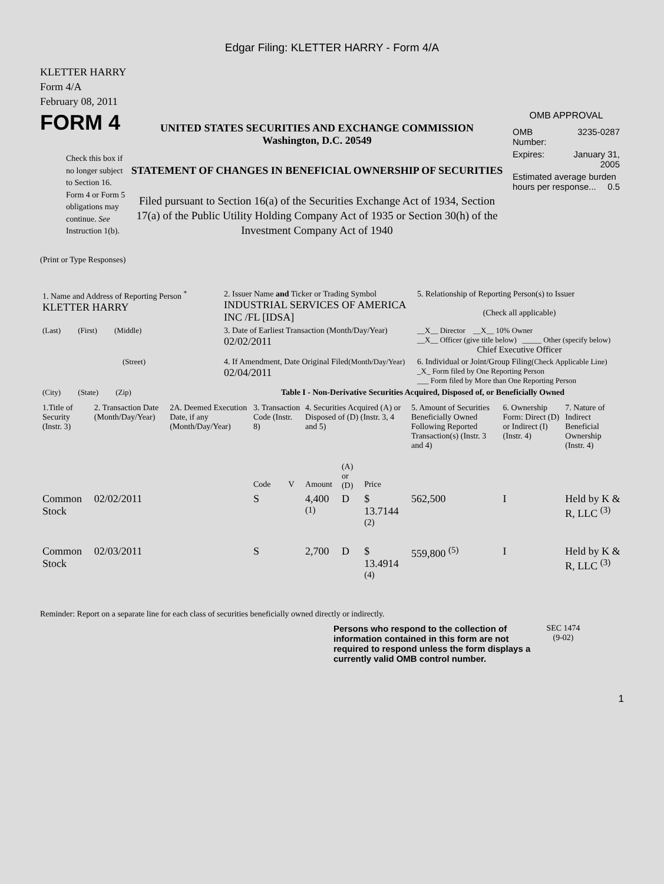Edgar Filing: KLETTER HARRY - Form 4/A
KLETTER HARRY
Form 4/A
February 08, 2011
FORM 4
Check this box if no longer subject to Section 16. Form 4 or Form 5 obligations may continue. See Instruction 1(b).
UNITED STATES SECURITIES AND EXCHANGE COMMISSION
Washington, D.C. 20549
STATEMENT OF CHANGES IN BENEFICIAL OWNERSHIP OF SECURITIES
Filed pursuant to Section 16(a) of the Securities Exchange Act of 1934, Section 17(a) of the Public Utility Holding Company Act of 1935 or Section 30(h) of the Investment Company Act of 1940
OMB APPROVAL
| OMB Number: | 3235-0287 |
| Expires: | January 31, 2005 |
| Estimated average burden hours per response... 0.5 | |
(Print or Type Responses)
| 1. Name and Address of Reporting Person <sup>*</sup> KLETTER HARRY | 2. Issuer Name and Ticker or Trading Symbol INDUSTRIAL SERVICES OF AMERICA INC /FL [IDSA] | 5. Relationship of Reporting Person(s) to Issuer (Check all applicable) |
| (Last) (First) (Middle) | 3. Date of Earliest Transaction (Month/Day/Year) 02/02/2011 | __X__ Director __X__ 10% Owner __X__ Officer (give title below) _____ Other (specify below) Chief Executive Officer |
| (Street) | 4. If Amendment, Date Original Filed (Month/Day/Year) 02/04/2011 | 6. Individual or Joint/Group Filing (Check Applicable Line) _X_ Form filed by One Reporting Person ___ Form filed by More than One Reporting Person |
| (City) (State) (Zip) | Table I - Non-Derivative Securities Acquired, Disposed of, or Beneficially Owned | |
| 1.Title of Security (Instr. 3) | 2. Transaction Date (Month/Day/Year) | 2A. Deemed Execution Date, if any (Month/Day/Year) | 3. Transaction Code (Instr. 8) | | 4. Securities Acquired (A) or Disposed of (D) (Instr. 3, 4 and 5) | | | 5. Amount of Securities Beneficially Owned Following Reported Transaction(s) (Instr. 3 and 4) | 6. Ownership Form: Direct (D) or Indirect (I) (Instr. 4) | 7. Nature of Indirect Beneficial Ownership (Instr. 4) |
| --- | --- | --- | --- | --- | --- | --- | --- | --- | --- | --- |
| | | | Code | V | Amount | (A) or (D) | Price | | | |
| Common Stock | 02/02/2011 | | S | | 4,400 <sup>(1)</sup> | D | $ 13.7144 <sup>(2)</sup> | 562,500 | I | Held by K & R, LLC <sup>(3)</sup> |
| Common Stock | 02/03/2011 | | S | | 2,700 | D | $ 13.4914 <sup>(4)</sup> | 559,800 <sup>(5)</sup> | I | Held by K & R, LLC <sup>(3)</sup> |
Reminder: Report on a separate line for each class of securities beneficially owned directly or indirectly.
Persons who respond to the collection of information contained in this form are not required to respond unless the form displays a currently valid OMB control number.
SEC 1474
(9-02)
1